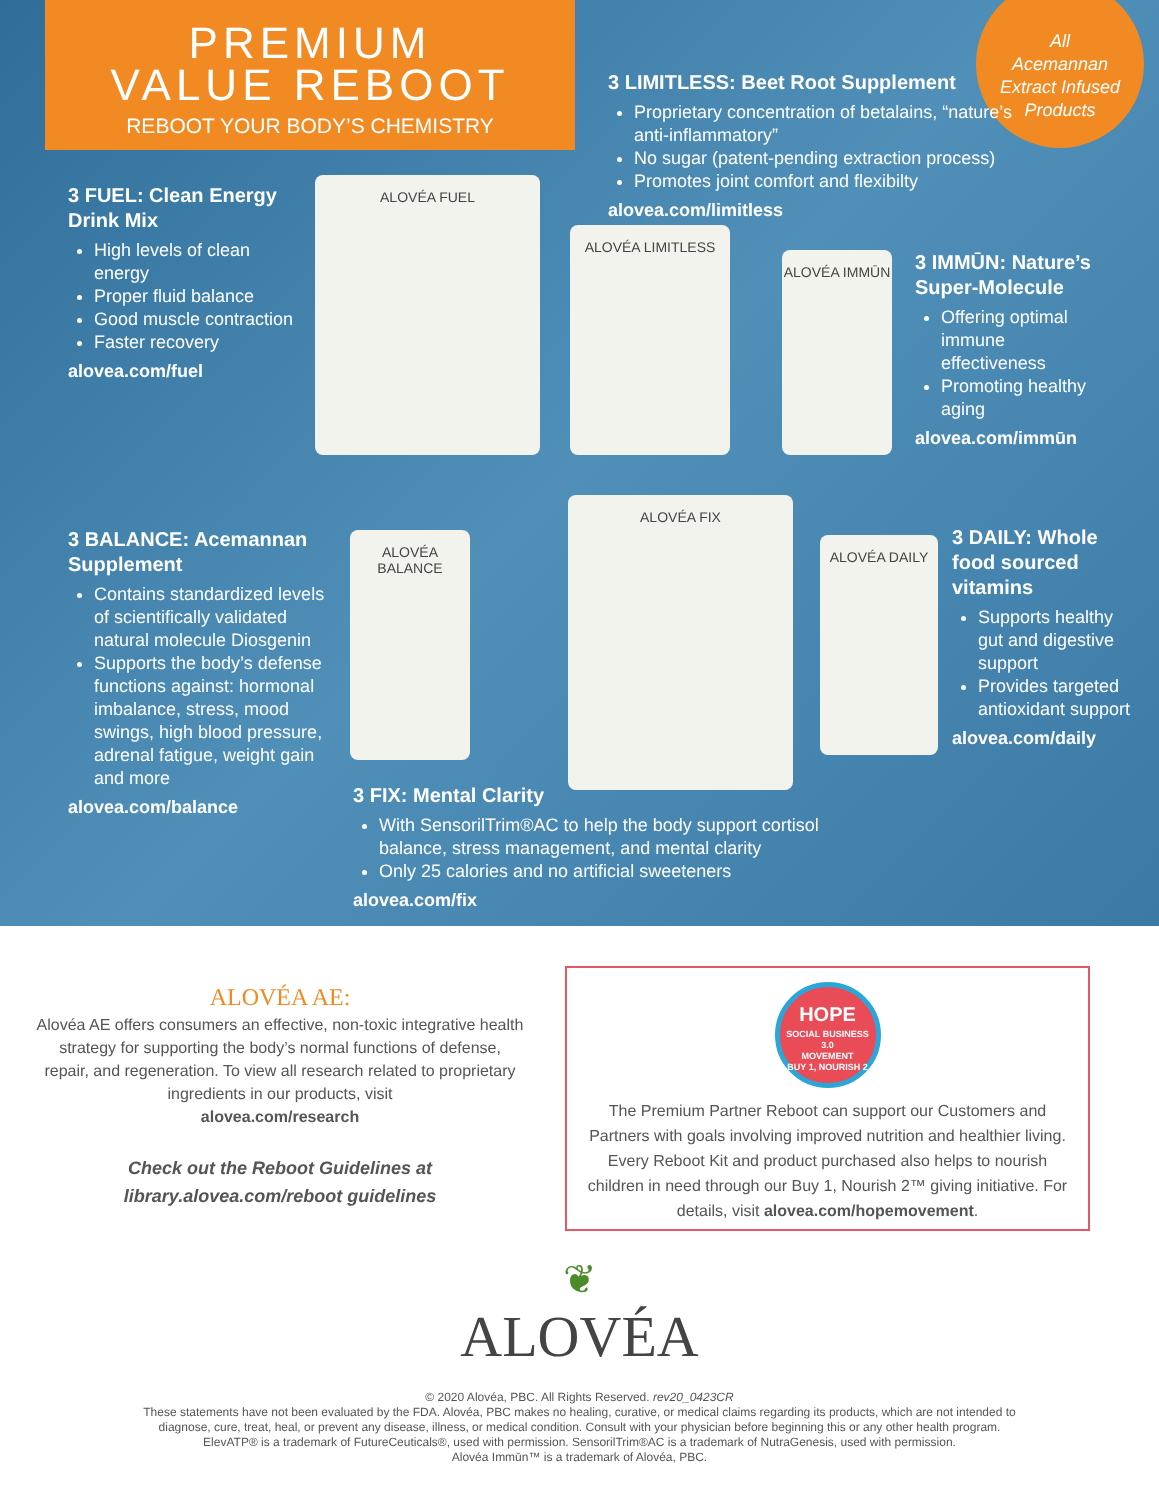PREMIUM
VALUE REBOOT
REBOOT YOUR BODY’S CHEMISTRY
All
Acemannan
Extract Infused
Products
3 LIMITLESS: Beet Root Supplement
Proprietary concentration of betalains, “nature’s anti-inflammatory”
No sugar (patent-pending extraction process)
Promotes joint comfort and flexibilty
alovea.com/limitless
3 FUEL: Clean Energy Drink Mix
High levels of clean energy
Proper fluid balance
Good muscle contraction
Faster recovery
alovea.com/fuel
ALOVÉA FUEL
ALOVÉA LIMITLESS
ALOVÉA IMMŪN
3 IMMŪN: Nature’s Super-Molecule
Offering optimal immune effectiveness
Promoting healthy aging
alovea.com/immūn
3 BALANCE: Acemannan Supplement
Contains standardized levels of scientifically validated natural molecule Diosgenin
Supports the body’s defense functions against: hormonal imbalance, stress, mood swings, high blood pressure, adrenal fatigue, weight gain and more
alovea.com/balance
ALOVÉA BALANCE
ALOVÉA FIX
ALOVÉA DAILY
3 DAILY: Whole food sourced vitamins
Supports healthy gut and digestive support
Provides targeted antioxidant support
alovea.com/daily
3 FIX: Mental Clarity
With SensorilTrim®AC to help the body support cortisol balance, stress management, and mental clarity
Only 25 calories and no artificial sweeteners
alovea.com/fix
ALOVÉA AE:
Alovéa AE offers consumers an effective, non-toxic integrative health strategy for supporting the body’s normal functions of defense, repair, and regeneration. To view all research related to proprietary ingredients in our products, visit
alovea.com/research
Check out the Reboot Guidelines at
library.alovea.com/reboot guidelines
HOPE
SOCIAL BUSINESS 3.0
MOVEMENT
BUY 1, NOURISH 2
The Premium Partner Reboot can support our Customers and Partners with goals involving improved nutrition and healthier living. Every Reboot Kit and product purchased also helps to nourish children in need through our Buy 1, Nourish 2™ giving initiative. For details, visit alovea.com/hopemovement.
❦
ALOVÉA
© 2020 Alovéa, PBC. All Rights Reserved. rev20_0423CR
These statements have not been evaluated by the FDA. Alovéa, PBC makes no healing, curative, or medical claims regarding its products, which are not intended to
diagnose, cure, treat, heal, or prevent any disease, illness, or medical condition. Consult with your physician before beginning this or any other health program.
ElevATP® is a trademark of FutureCeuticals®, used with permission. SensorilTrim®AC is a trademark of NutraGenesis, used with permission.
Alovéa Immūn™ is a trademark of Alovéa, PBC.